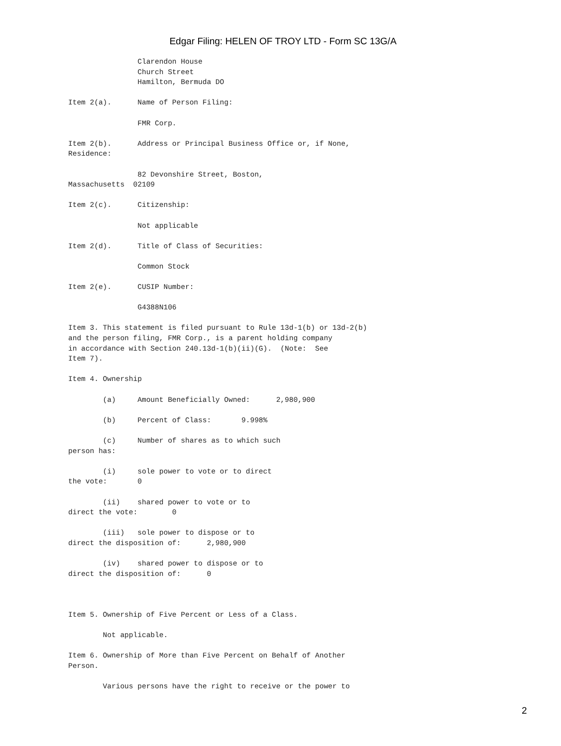Edgar Filing: HELEN OF TROY LTD - Form SC 13G/A
                Clarendon House
                Church Street
                Hamilton, Bermuda DO

Item 2(a).      Name of Person Filing:

                FMR Corp.

Item 2(b).      Address or Principal Business Office or, if None,
Residence:

                82 Devonshire Street, Boston,
Massachusetts  02109

Item 2(c).      Citizenship:

                Not applicable

Item 2(d).      Title of Class of Securities:

                Common Stock

Item 2(e).      CUSIP Number:

                G4388N106

Item 3. This statement is filed pursuant to Rule 13d-1(b) or 13d-2(b)
and the person filing, FMR Corp., is a parent holding company
in accordance with Section 240.13d-1(b)(ii)(G).  (Note:  See
Item 7).

Item 4. Ownership

        (a)     Amount Beneficially Owned:      2,980,900

        (b)     Percent of Class:       9.998%

        (c)     Number of shares as to which such
person has:

        (i)     sole power to vote or to direct
the vote:       0

        (ii)    shared power to vote or to
direct the vote:        0

        (iii)   sole power to dispose or to
direct the disposition of:      2,980,900

        (iv)    shared power to dispose or to
direct the disposition of:      0



Item 5. Ownership of Five Percent or Less of a Class.

        Not applicable.

Item 6. Ownership of More than Five Percent on Behalf of Another
Person.

        Various persons have the right to receive or the power to
2